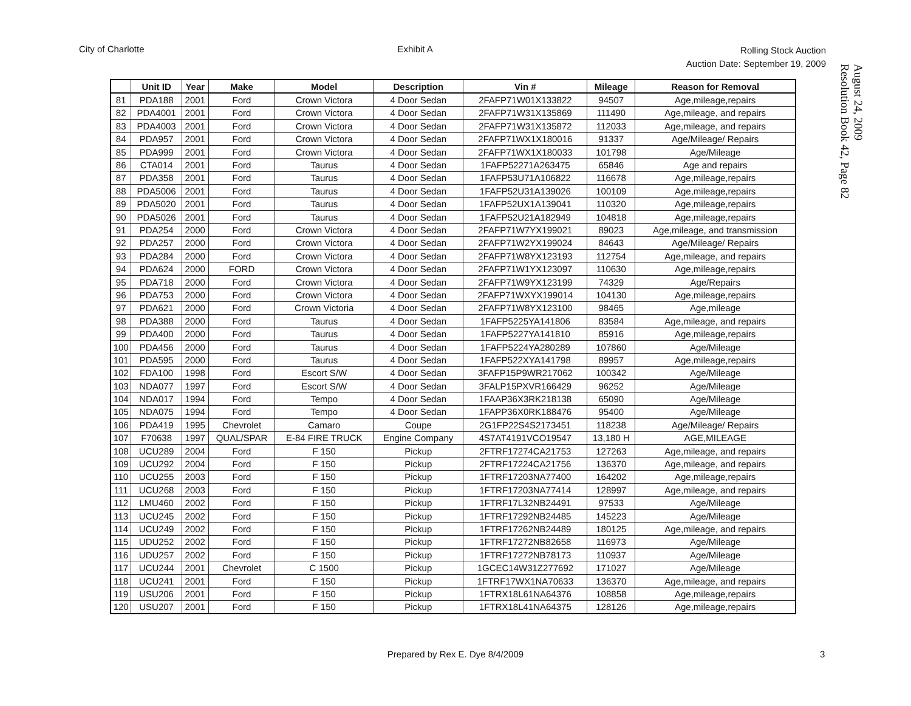City of Charlotte Exhibit A
Rolling Stock Auction
Auction Date: September 19, 2009
August 24, 2009
Resolution Book 42, Page 82
| | Unit ID | Year | Make | Model | Description | Vin # | Mileage | Reason for Removal |
| --- | --- | --- | --- | --- | --- | --- | --- | --- |
| 81 | PDA188 | 2001 | Ford | Crown Victora | 4 Door Sedan | 2FAFP71W01X133822 | 94507 | Age,mileage,repairs |
| 82 | PDA4001 | 2001 | Ford | Crown Victora | 4 Door Sedan | 2FAFP71W31X135869 | 111490 | Age,mileage, and repairs |
| 83 | PDA4003 | 2001 | Ford | Crown Victora | 4 Door Sedan | 2FAFP71W31X135872 | 112033 | Age,mileage, and repairs |
| 84 | PDA957 | 2001 | Ford | Crown Victora | 4 Door Sedan | 2FAFP71WX1X180016 | 91337 | Age/Mileage/ Repairs |
| 85 | PDA999 | 2001 | Ford | Crown Victora | 4 Door Sedan | 2FAFP71WX1X180033 | 101798 | Age/Mileage |
| 86 | CTA014 | 2001 | Ford | Taurus | 4 Door Sedan | 1FAFP52271A263475 | 65846 | Age and repairs |
| 87 | PDA358 | 2001 | Ford | Taurus | 4 Door Sedan | 1FAFP53U71A106822 | 116678 | Age,mileage,repairs |
| 88 | PDA5006 | 2001 | Ford | Taurus | 4 Door Sedan | 1FAFP52U31A139026 | 100109 | Age,mileage,repairs |
| 89 | PDA5020 | 2001 | Ford | Taurus | 4 Door Sedan | 1FAFP52UX1A139041 | 110320 | Age,mileage,repairs |
| 90 | PDA5026 | 2001 | Ford | Taurus | 4 Door Sedan | 1FAFP52U21A182949 | 104818 | Age,mileage,repairs |
| 91 | PDA254 | 2000 | Ford | Crown Victora | 4 Door Sedan | 2FAFP71W7YX199021 | 89023 | Age,mileage, and transmission |
| 92 | PDA257 | 2000 | Ford | Crown Victora | 4 Door Sedan | 2FAFP71W2YX199024 | 84643 | Age/Mileage/ Repairs |
| 93 | PDA284 | 2000 | Ford | Crown Victora | 4 Door Sedan | 2FAFP71W8YX123193 | 112754 | Age,mileage, and repairs |
| 94 | PDA624 | 2000 | FORD | Crown Victora | 4 Door Sedan | 2FAFP71W1YX123097 | 110630 | Age,mileage,repairs |
| 95 | PDA718 | 2000 | Ford | Crown Victora | 4 Door Sedan | 2FAFP71W9YX123199 | 74329 | Age/Repairs |
| 96 | PDA753 | 2000 | Ford | Crown Victora | 4 Door Sedan | 2FAFP71WXYX199014 | 104130 | Age,mileage,repairs |
| 97 | PDA621 | 2000 | Ford | Crown Victoria | 4 Door Sedan | 2FAFP71W8YX123100 | 98465 | Age,mileage |
| 98 | PDA388 | 2000 | Ford | Taurus | 4 Door Sedan | 1FAFP5225YA141806 | 83584 | Age,mileage, and repairs |
| 99 | PDA400 | 2000 | Ford | Taurus | 4 Door Sedan | 1FAFP5227YA141810 | 85916 | Age,mileage,repairs |
| 100 | PDA456 | 2000 | Ford | Taurus | 4 Door Sedan | 1FAFP5224YA280289 | 107860 | Age/Mileage |
| 101 | PDA595 | 2000 | Ford | Taurus | 4 Door Sedan | 1FAFP522XYA141798 | 89957 | Age,mileage,repairs |
| 102 | FDA100 | 1998 | Ford | Escort S/W | 4 Door Sedan | 3FAFP15P9WR217062 | 100342 | Age/Mileage |
| 103 | NDA077 | 1997 | Ford | Escort S/W | 4 Door Sedan | 3FALP15PXVR166429 | 96252 | Age/Mileage |
| 104 | NDA017 | 1994 | Ford | Tempo | 4 Door Sedan | 1FAAP36X3RK218138 | 65090 | Age/Mileage |
| 105 | NDA075 | 1994 | Ford | Tempo | 4 Door Sedan | 1FAPP36X0RK188476 | 95400 | Age/Mileage |
| 106 | PDA419 | 1995 | Chevrolet | Camaro | Coupe | 2G1FP22S4S2173451 | 118238 | Age/Mileage/ Repairs |
| 107 | F70638 | 1997 | QUAL/SPAR | E-84 FIRE TRUCK | Engine Company | 4S7AT4191VCO19547 | 13,180 H | AGE,MILEAGE |
| 108 | UCU289 | 2004 | Ford | F 150 | Pickup | 2FTRF17274CA21753 | 127263 | Age,mileage, and repairs |
| 109 | UCU292 | 2004 | Ford | F 150 | Pickup | 2FTRF17224CA21756 | 136370 | Age,mileage, and repairs |
| 110 | UCU255 | 2003 | Ford | F 150 | Pickup | 1FTRF17203NA77400 | 164202 | Age,mileage,repairs |
| 111 | UCU268 | 2003 | Ford | F 150 | Pickup | 1FTRF17203NA77414 | 128997 | Age,mileage, and repairs |
| 112 | LMU460 | 2002 | Ford | F 150 | Pickup | 1FTRF17L32NB24491 | 97533 | Age/Mileage |
| 113 | UCU245 | 2002 | Ford | F 150 | Pickup | 1FTRF17292NB24485 | 145223 | Age/Mileage |
| 114 | UCU249 | 2002 | Ford | F 150 | Pickup | 1FTRF17262NB24489 | 180125 | Age,mileage, and repairs |
| 115 | UDU252 | 2002 | Ford | F 150 | Pickup | 1FTRF17272NB82658 | 116973 | Age/Mileage |
| 116 | UDU257 | 2002 | Ford | F 150 | Pickup | 1FTRF17272NB78173 | 110937 | Age/Mileage |
| 117 | UCU244 | 2001 | Chevrolet | C 1500 | Pickup | 1GCEC14W31Z277692 | 171027 | Age/Mileage |
| 118 | UCU241 | 2001 | Ford | F 150 | Pickup | 1FTRF17WX1NA70633 | 136370 | Age,mileage, and repairs |
| 119 | USU206 | 2001 | Ford | F 150 | Pickup | 1FTRX18L61NA64376 | 108858 | Age,mileage,repairs |
| 120 | USU207 | 2001 | Ford | F 150 | Pickup | 1FTRX18L41NA64375 | 128126 | Age,mileage,repairs |
Prepared by Rex E. Dye 8/4/2009 3